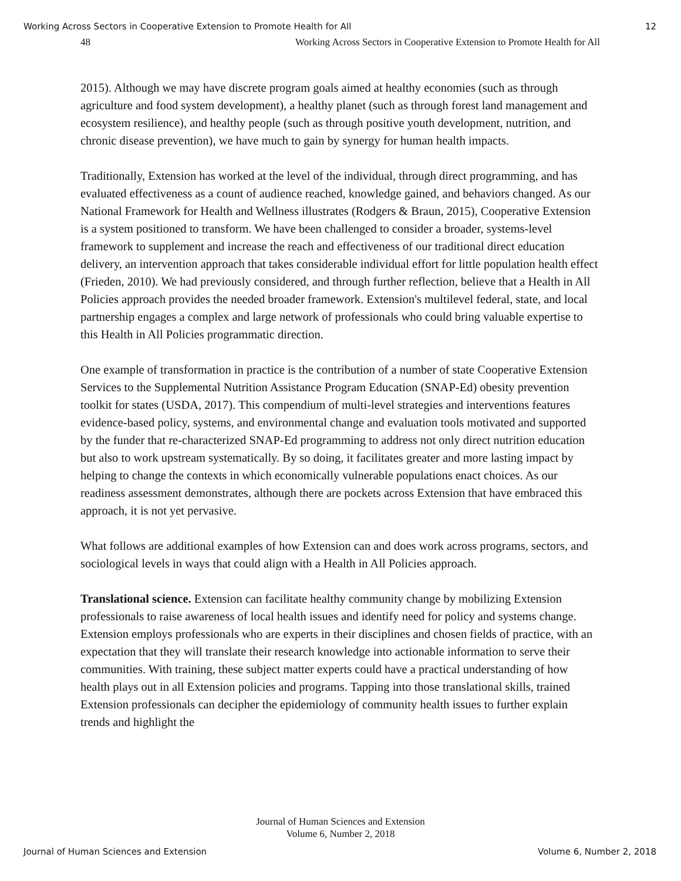Working Across Sectors in Cooperative Extension to Promote Health for All 12
48 Working Across Sectors in Cooperative Extension to Promote Health for All
2015). Although we may have discrete program goals aimed at healthy economies (such as through agriculture and food system development), a healthy planet (such as through forest land management and ecosystem resilience), and healthy people (such as through positive youth development, nutrition, and chronic disease prevention), we have much to gain by synergy for human health impacts.
Traditionally, Extension has worked at the level of the individual, through direct programming, and has evaluated effectiveness as a count of audience reached, knowledge gained, and behaviors changed. As our National Framework for Health and Wellness illustrates (Rodgers & Braun, 2015), Cooperative Extension is a system positioned to transform. We have been challenged to consider a broader, systems-level framework to supplement and increase the reach and effectiveness of our traditional direct education delivery, an intervention approach that takes considerable individual effort for little population health effect (Frieden, 2010). We had previously considered, and through further reflection, believe that a Health in All Policies approach provides the needed broader framework. Extension's multilevel federal, state, and local partnership engages a complex and large network of professionals who could bring valuable expertise to this Health in All Policies programmatic direction.
One example of transformation in practice is the contribution of a number of state Cooperative Extension Services to the Supplemental Nutrition Assistance Program Education (SNAP-Ed) obesity prevention toolkit for states (USDA, 2017). This compendium of multi-level strategies and interventions features evidence-based policy, systems, and environmental change and evaluation tools motivated and supported by the funder that re-characterized SNAP-Ed programming to address not only direct nutrition education but also to work upstream systematically. By so doing, it facilitates greater and more lasting impact by helping to change the contexts in which economically vulnerable populations enact choices. As our readiness assessment demonstrates, although there are pockets across Extension that have embraced this approach, it is not yet pervasive.
What follows are additional examples of how Extension can and does work across programs, sectors, and sociological levels in ways that could align with a Health in All Policies approach.
Translational science. Extension can facilitate healthy community change by mobilizing Extension professionals to raise awareness of local health issues and identify need for policy and systems change. Extension employs professionals who are experts in their disciplines and chosen fields of practice, with an expectation that they will translate their research knowledge into actionable information to serve their communities. With training, these subject matter experts could have a practical understanding of how health plays out in all Extension policies and programs. Tapping into those translational skills, trained Extension professionals can decipher the epidemiology of community health issues to further explain trends and highlight the
Journal of Human Sciences and Extension
Volume 6, Number 2, 2018
Journal of Human Sciences and Extension Volume 6, Number 2, 2018